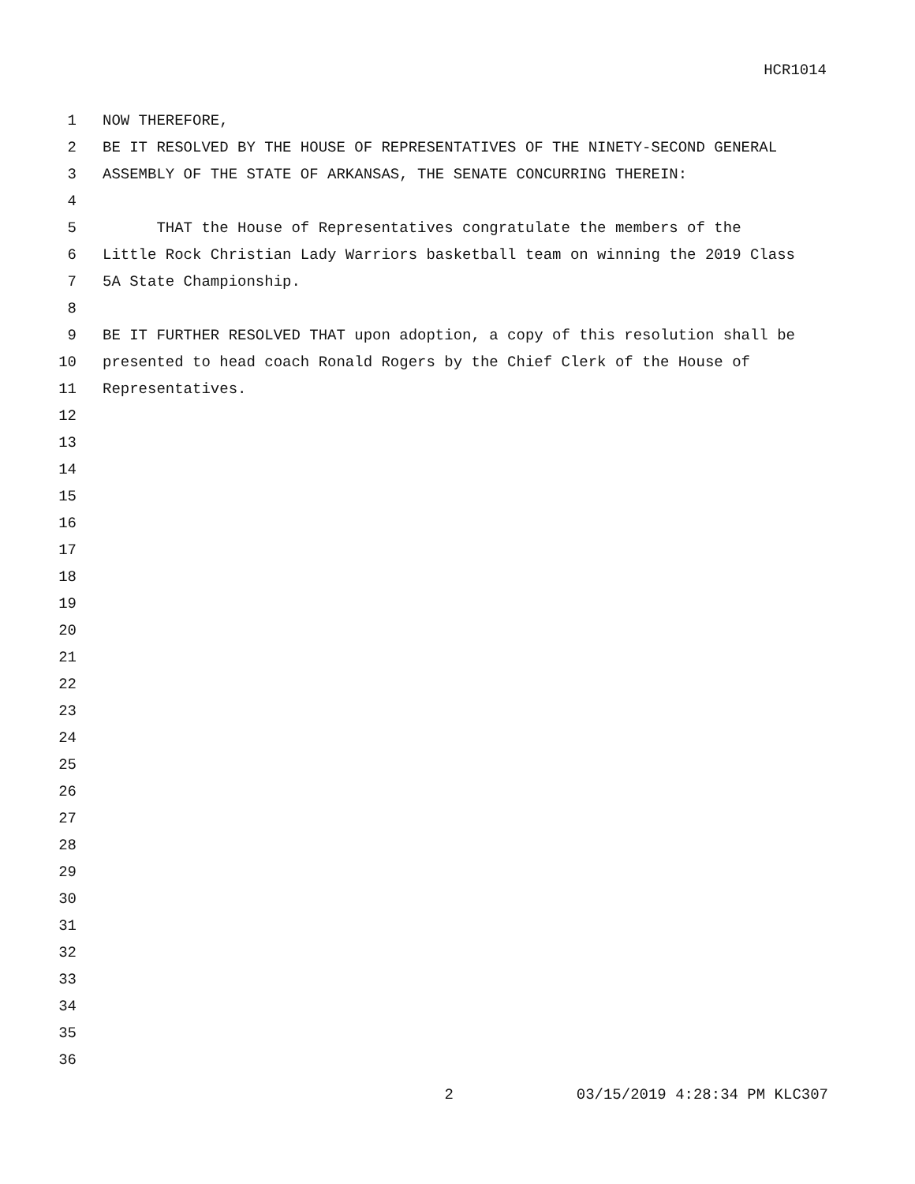HCR1014
1 NOW THEREFORE,
2 BE IT RESOLVED BY THE HOUSE OF REPRESENTATIVES OF THE NINETY-SECOND GENERAL
3 ASSEMBLY OF THE STATE OF ARKANSAS, THE SENATE CONCURRING THEREIN:
4
5 THAT the House of Representatives congratulate the members of the
6 Little Rock Christian Lady Warriors basketball team on winning the 2019 Class
7 5A State Championship.
8
9 BE IT FURTHER RESOLVED THAT upon adoption, a copy of this resolution shall be
10 presented to head coach Ronald Rogers by the Chief Clerk of the House of
11 Representatives.
12
13
14
15
16
17
18
19
20
21
22
23
24
25
26
27
28
29
30
31
32
33
34
35
36
2 03/15/2019 4:28:34 PM KLC307